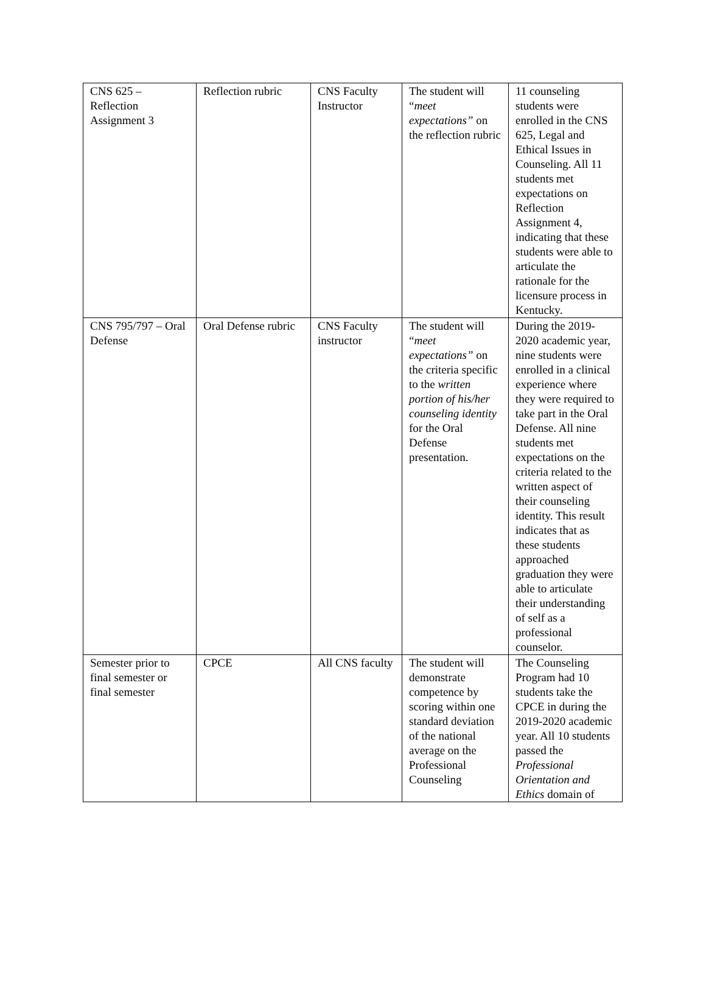| CNS 625 – Reflection Assignment 3 | Reflection rubric | CNS Faculty Instructor | The student will “ meet expectations” on the reflection rubric | 11 counseling students were enrolled in the CNS 625, Legal and Ethical Issues in Counseling. All 11 students met expectations on Reflection Assignment 4, indicating that these students were able to articulate the rationale for the licensure process in Kentucky. |
| CNS 795/797 – Oral Defense | Oral Defense rubric | CNS Faculty instructor | The student will “ meet expectations” on the criteria specific to the written portion of his/her counseling identity for the Oral Defense presentation. | During the 2019-2020 academic year, nine students were enrolled in a clinical experience where they were required to take part in the Oral Defense. All nine students met expectations on the criteria related to the written aspect of their counseling identity. This result indicates that as these students approached graduation they were able to articulate their understanding of self as a professional counselor. |
| Semester prior to final semester or final semester | CPCE | All CNS faculty | The student will demonstrate competence by scoring within one standard deviation of the national average on the Professional Counseling | The Counseling Program had 10 students take the CPCE in during the 2019-2020 academic year. All 10 students passed the Professional Orientation and Ethics domain of |